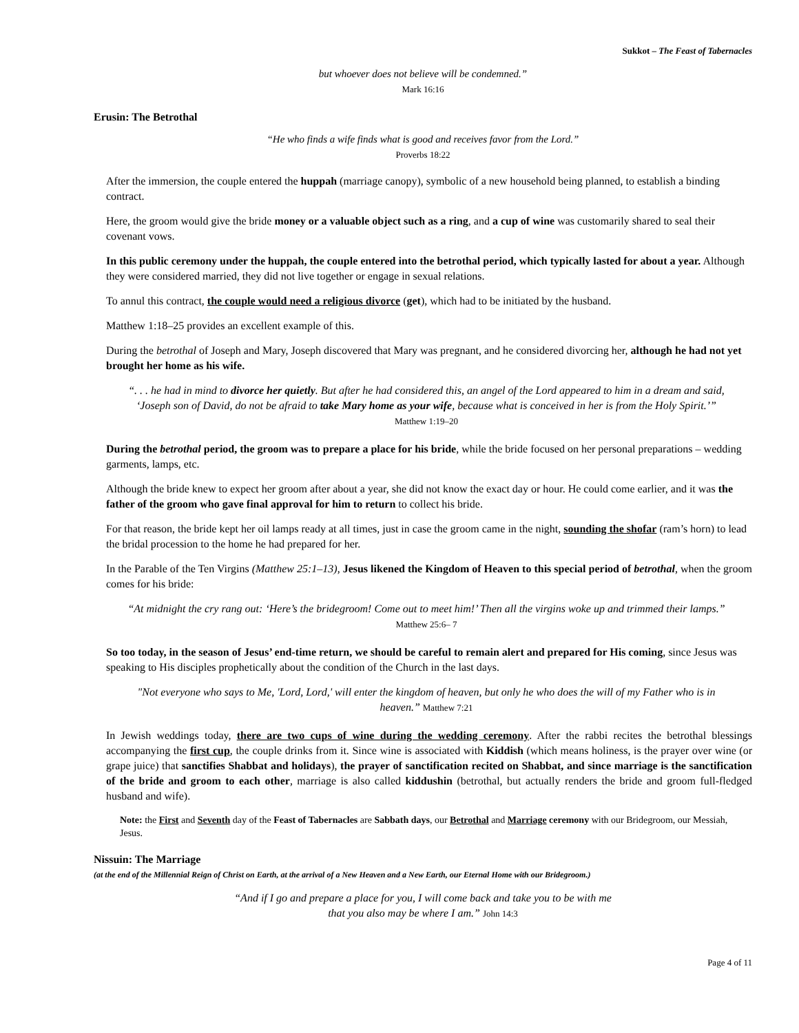Sukkot – The Feast of Tabernacles
but whoever does not believe will be condemned.”
Mark 16:16
Erusin: The Betrothal
“He who finds a wife finds what is good and receives favor from the Lord.”
Proverbs 18:22
After the immersion, the couple entered the huppah (marriage canopy), symbolic of a new household being planned, to establish a binding contract.
Here, the groom would give the bride money or a valuable object such as a ring, and a cup of wine was customarily shared to seal their covenant vows.
In this public ceremony under the huppah, the couple entered into the betrothal period, which typically lasted for about a year. Although they were considered married, they did not live together or engage in sexual relations.
To annul this contract, the couple would need a religious divorce (get), which had to be initiated by the husband.
Matthew 1:18–25 provides an excellent example of this.
During the betrothal of Joseph and Mary, Joseph discovered that Mary was pregnant, and he considered divorcing her, although he had not yet brought her home as his wife.
“. . . he had in mind to divorce her quietly. But after he had considered this, an angel of the Lord appeared to him in a dream and said, ‘Joseph son of David, do not be afraid to take Mary home as your wife, because what is conceived in her is from the Holy Spirit.’” Matthew 1:19–20
During the betrothal period, the groom was to prepare a place for his bride, while the bride focused on her personal preparations – wedding garments, lamps, etc.
Although the bride knew to expect her groom after about a year, she did not know the exact day or hour. He could come earlier, and it was the father of the groom who gave final approval for him to return to collect his bride.
For that reason, the bride kept her oil lamps ready at all times, just in case the groom came in the night, sounding the shofar (ram’s horn) to lead the bridal procession to the home he had prepared for her.
In the Parable of the Ten Virgins (Matthew 25:1–13), Jesus likened the Kingdom of Heaven to this special period of betrothal, when the groom comes for his bride:
“At midnight the cry rang out: ‘Here’s the bridegroom! Come out to meet him!’ Then all the virgins woke up and trimmed their lamps.” Matthew 25:6– 7
So too today, in the season of Jesus’ end-time return, we should be careful to remain alert and prepared for His coming, since Jesus was speaking to His disciples prophetically about the condition of the Church in the last days.
"Not everyone who says to Me, 'Lord, Lord,' will enter the kingdom of heaven, but only he who does the will of my Father who is in heaven.” Matthew 7:21
In Jewish weddings today, there are two cups of wine during the wedding ceremony. After the rabbi recites the betrothal blessings accompanying the first cup, the couple drinks from it. Since wine is associated with Kiddish (which means holiness, is the prayer over wine (or grape juice) that sanctifies Shabbat and holidays), the prayer of sanctification recited on Shabbat, and since marriage is the sanctification of the bride and groom to each other, marriage is also called kiddushin (betrothal, but actually renders the bride and groom full-fledged husband and wife).
Note: the First and Seventh day of the Feast of Tabernacles are Sabbath days, our Betrothal and Marriage ceremony with our Bridegroom, our Messiah, Jesus.
Nissuin: The Marriage
(at the end of the Millennial Reign of Christ on Earth, at the arrival of a New Heaven and a New Earth, our Eternal Home with our Bridegroom.)
“And if I go and prepare a place for you, I will come back and take you to be with me that you also may be where I am.” John 14:3
Page 4 of 11